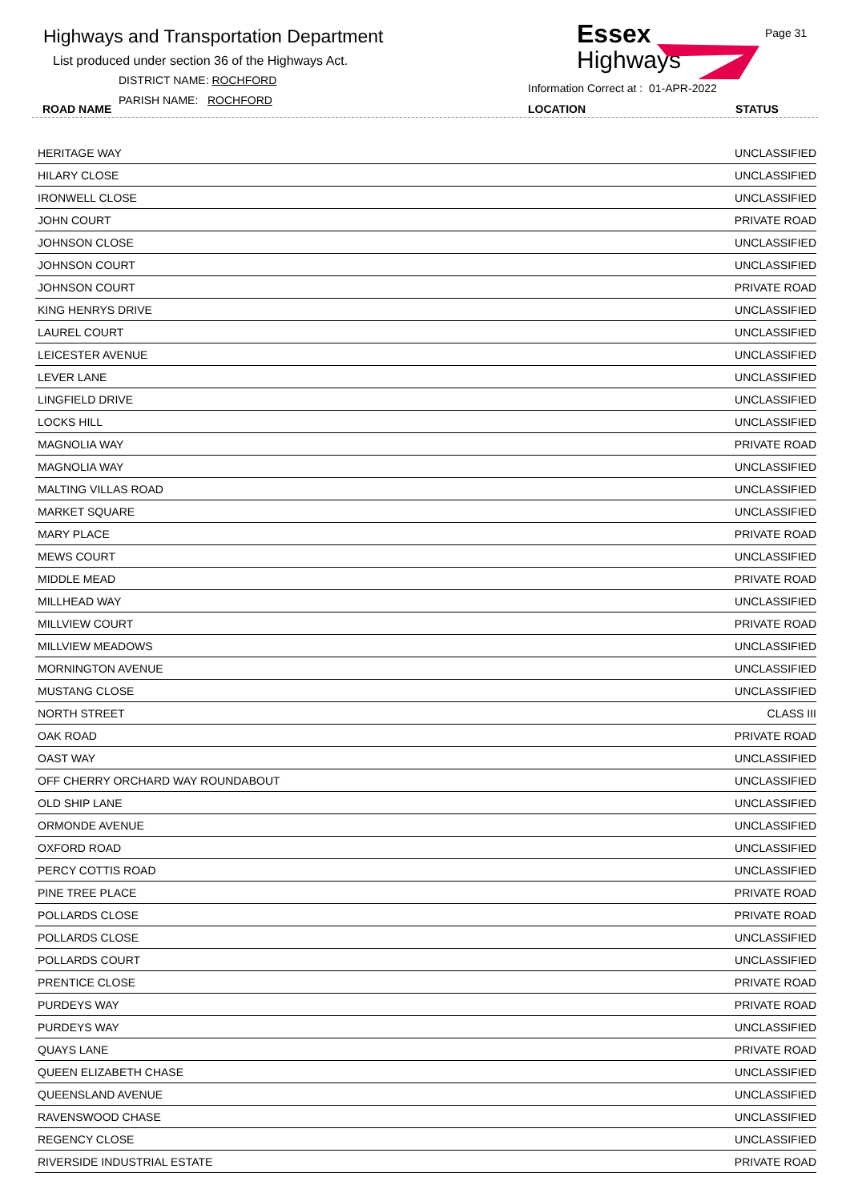Highways and Transportation Department
List produced under section 36 of the Highways Act.
DISTRICT NAME: ROCHFORD
PARISH NAME: ROCHFORD
ROAD NAME
Essex
Highways
Page 31
Information Correct at : 01-APR-2022
LOCATION STATUS
| HERITAGE WAY | UNCLASSIFIED |
| HILARY CLOSE | UNCLASSIFIED |
| IRONWELL CLOSE | UNCLASSIFIED |
| JOHN COURT | PRIVATE ROAD |
| JOHNSON CLOSE | UNCLASSIFIED |
| JOHNSON COURT | UNCLASSIFIED |
| JOHNSON COURT | PRIVATE ROAD |
| KING HENRYS DRIVE | UNCLASSIFIED |
| LAUREL COURT | UNCLASSIFIED |
| LEICESTER AVENUE | UNCLASSIFIED |
| LEVER LANE | UNCLASSIFIED |
| LINGFIELD DRIVE | UNCLASSIFIED |
| LOCKS HILL | UNCLASSIFIED |
| MAGNOLIA WAY | PRIVATE ROAD |
| MAGNOLIA WAY | UNCLASSIFIED |
| MALTING VILLAS ROAD | UNCLASSIFIED |
| MARKET SQUARE | UNCLASSIFIED |
| MARY PLACE | PRIVATE ROAD |
| MEWS COURT | UNCLASSIFIED |
| MIDDLE MEAD | PRIVATE ROAD |
| MILLHEAD WAY | UNCLASSIFIED |
| MILLVIEW COURT | PRIVATE ROAD |
| MILLVIEW MEADOWS | UNCLASSIFIED |
| MORNINGTON AVENUE | UNCLASSIFIED |
| MUSTANG CLOSE | UNCLASSIFIED |
| NORTH STREET | CLASS III |
| OAK ROAD | PRIVATE ROAD |
| OAST WAY | UNCLASSIFIED |
| OFF CHERRY ORCHARD WAY ROUNDABOUT | UNCLASSIFIED |
| OLD SHIP LANE | UNCLASSIFIED |
| ORMONDE AVENUE | UNCLASSIFIED |
| OXFORD ROAD | UNCLASSIFIED |
| PERCY COTTIS ROAD | UNCLASSIFIED |
| PINE TREE PLACE | PRIVATE ROAD |
| POLLARDS CLOSE | PRIVATE ROAD |
| POLLARDS CLOSE | UNCLASSIFIED |
| POLLARDS COURT | UNCLASSIFIED |
| PRENTICE CLOSE | PRIVATE ROAD |
| PURDEYS WAY | PRIVATE ROAD |
| PURDEYS WAY | UNCLASSIFIED |
| QUAYS LANE | PRIVATE ROAD |
| QUEEN ELIZABETH CHASE | UNCLASSIFIED |
| QUEENSLAND AVENUE | UNCLASSIFIED |
| RAVENSWOOD CHASE | UNCLASSIFIED |
| REGENCY CLOSE | UNCLASSIFIED |
| RIVERSIDE INDUSTRIAL ESTATE | PRIVATE ROAD |